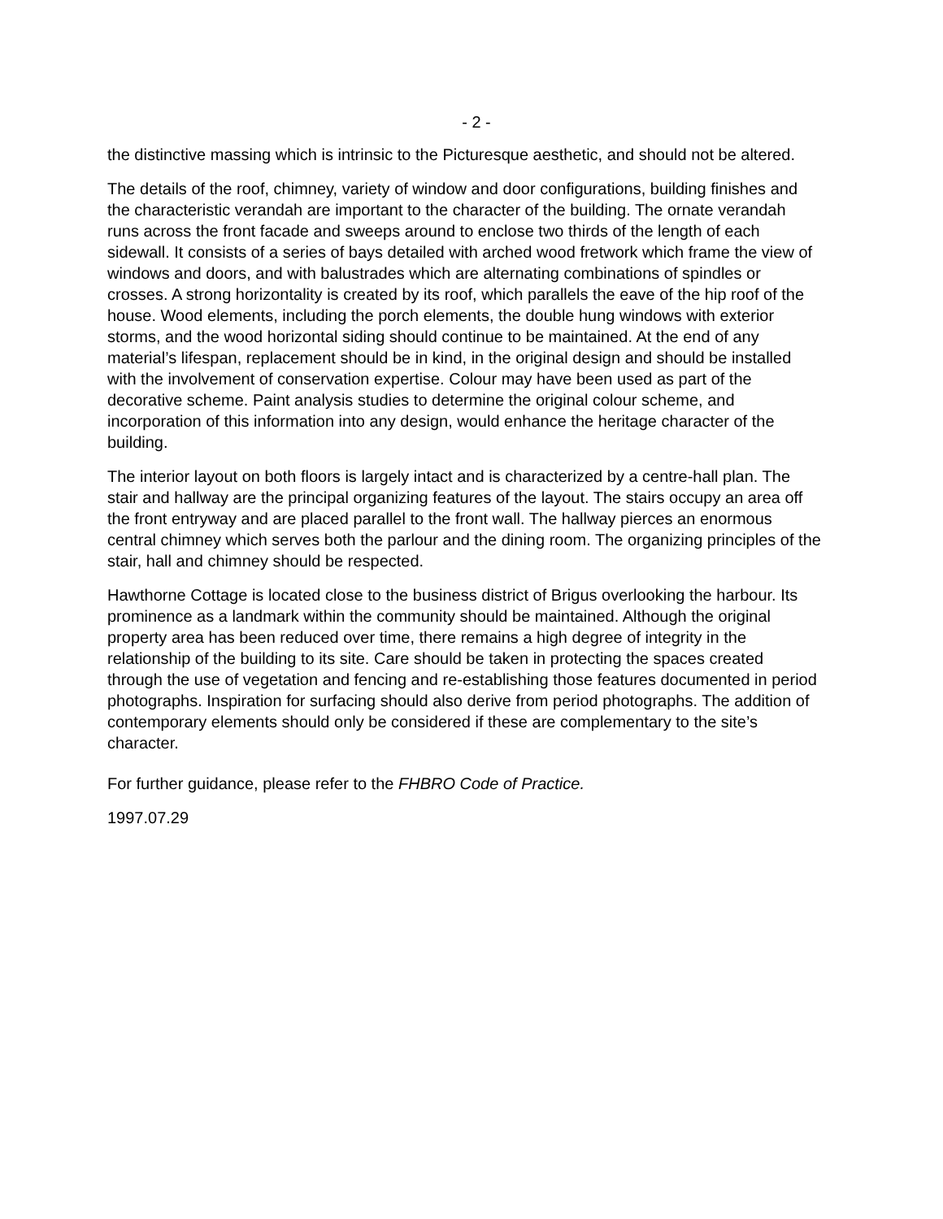- 2 -
the distinctive massing which is intrinsic to the Picturesque aesthetic, and should not be altered.
The details of the roof, chimney, variety of window and door configurations, building finishes and the characteristic verandah are important to the character of the building. The ornate verandah runs across the front facade and sweeps around to enclose two thirds of the length of each sidewall. It consists of a series of bays detailed with arched wood fretwork which frame the view of windows and doors, and with balustrades which are alternating combinations of spindles or crosses. A strong horizontality is created by its roof, which parallels the eave of the hip roof of the house. Wood elements, including the porch elements, the double hung windows with exterior storms, and the wood horizontal siding should continue to be maintained. At the end of any material’s lifespan, replacement should be in kind, in the original design and should be installed with the involvement of conservation expertise. Colour may have been used as part of the decorative scheme. Paint analysis studies to determine the original colour scheme, and incorporation of this information into any design, would enhance the heritage character of the building.
The interior layout on both floors is largely intact and is characterized by a centre-hall plan. The stair and hallway are the principal organizing features of the layout. The stairs occupy an area off the front entryway and are placed parallel to the front wall. The hallway pierces an enormous central chimney which serves both the parlour and the dining room. The organizing principles of the stair, hall and chimney should be respected.
Hawthorne Cottage is located close to the business district of Brigus overlooking the harbour. Its prominence as a landmark within the community should be maintained. Although the original property area has been reduced over time, there remains a high degree of integrity in the relationship of the building to its site. Care should be taken in protecting the spaces created through the use of vegetation and fencing and re-establishing those features documented in period photographs. Inspiration for surfacing should also derive from period photographs. The addition of contemporary elements should only be considered if these are complementary to the site’s character.
For further guidance, please refer to the FHBRO Code of Practice.
1997.07.29